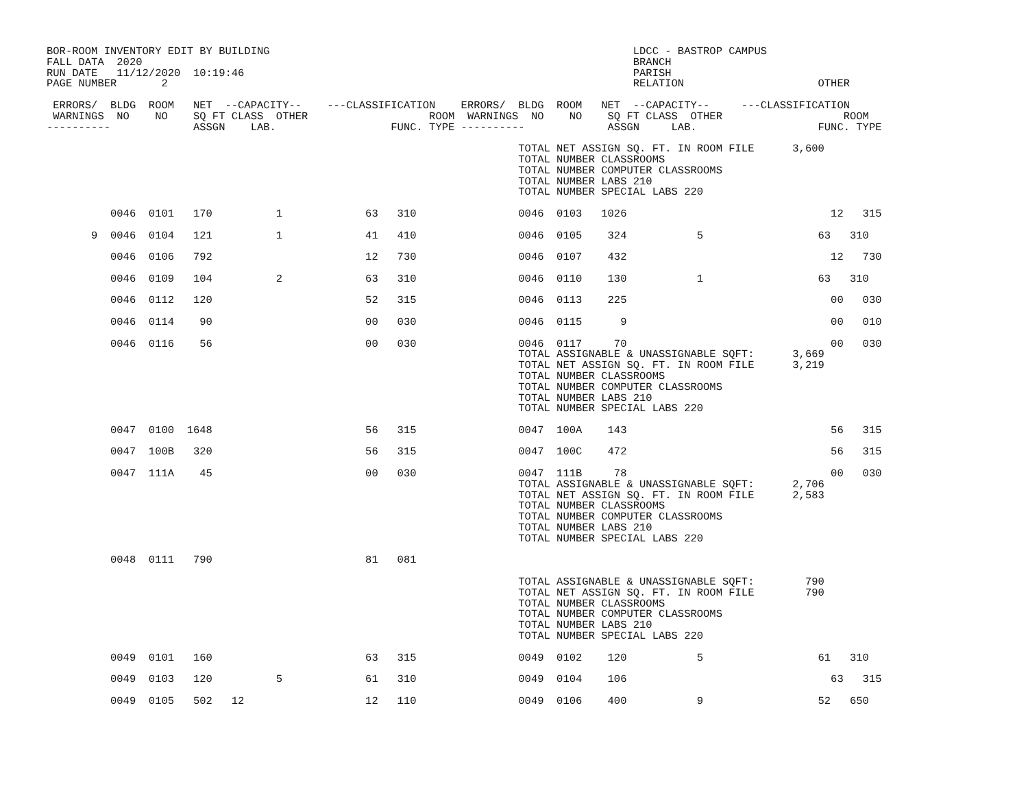BOR-ROOM INVENTORY EDIT BY BUILDING                                                         LDCC - BASTROP CAMPUS
FALL DATA  2020                                                                             BRANCH
RUN DATE   11/12/2020  10:19:46                                                             PARISH
PAGE NUMBER       2                                                                         RELATION                     OTHER

 ERRORS/  BLDG  ROOM   NET  --CAPACITY--    ---CLASSIFICATION    ERRORS/  BLDG  ROOM   NET  --CAPACITY--     ---CLASSIFICATION
 WARNINGS  NO    NO    SQ FT CLASS  OTHER                   ROOM  WARNINGS  NO    NO    SQ FT CLASS  OTHER                   ROOM
----------             ASSGN    LAB.                  FUNC. TYPE ----------             ASSGN     LAB.                   FUNC. TYPE

                                                                          TOTAL NET ASSIGN SQ. FT. IN ROOM FILE      3,600
                                                                          TOTAL NUMBER CLASSROOMS
                                                                          TOTAL NUMBER COMPUTER CLASSROOMS
                                                                          TOTAL NUMBER LABS 210
                                                                          TOTAL NUMBER SPECIAL LABS 220

          0046  0101   170          1             63   310                0046  0103   1026                                12   315

       9  0046  0104   121          1             41   410                0046  0105    324           5                  63   310

          0046  0106   792                        12   730                0046  0107    432                                12   730

          0046  0109   104          2             63   310                0046  0110    130           1                  63   310

          0046  0112   120                        52   315                0046  0113    225                                00   030

          0046  0114    90                        00   030                0046  0115      9                                00   010

          0046  0116    56                        00   030                0046  0117     70                                00   030
                                                                          TOTAL ASSIGNABLE & UNASSIGNABLE SQFT:      3,669
                                                                          TOTAL NET ASSIGN SQ. FT. IN ROOM FILE      3,219
                                                                          TOTAL NUMBER CLASSROOMS
                                                                          TOTAL NUMBER COMPUTER CLASSROOMS
                                                                          TOTAL NUMBER LABS 210
                                                                          TOTAL NUMBER SPECIAL LABS 220

          0047  0100  1648                        56   315                0047  100A    143                                56   315

          0047  100B   320                        56   315                0047  100C    472                                56   315

          0047  111A    45                        00   030                0047  111B     78                                00   030
                                                                          TOTAL ASSIGNABLE & UNASSIGNABLE SQFT:      2,706
                                                                          TOTAL NET ASSIGN SQ. FT. IN ROOM FILE      2,583
                                                                          TOTAL NUMBER CLASSROOMS
                                                                          TOTAL NUMBER COMPUTER CLASSROOMS
                                                                          TOTAL NUMBER LABS 210
                                                                          TOTAL NUMBER SPECIAL LABS 220

          0048  0111   790                        81   081

                                                                          TOTAL ASSIGNABLE & UNASSIGNABLE SQFT:        790
                                                                          TOTAL NET ASSIGN SQ. FT. IN ROOM FILE        790
                                                                          TOTAL NUMBER CLASSROOMS
                                                                          TOTAL NUMBER COMPUTER CLASSROOMS
                                                                          TOTAL NUMBER LABS 210
                                                                          TOTAL NUMBER SPECIAL LABS 220

          0049  0101   160                        63   315                0049  0102    120           5                  61   310

          0049  0103   120          5             61   310                0049  0104    106                                63   315

          0049  0105   502   12                   12   110                0049  0106    400           9                  52   650